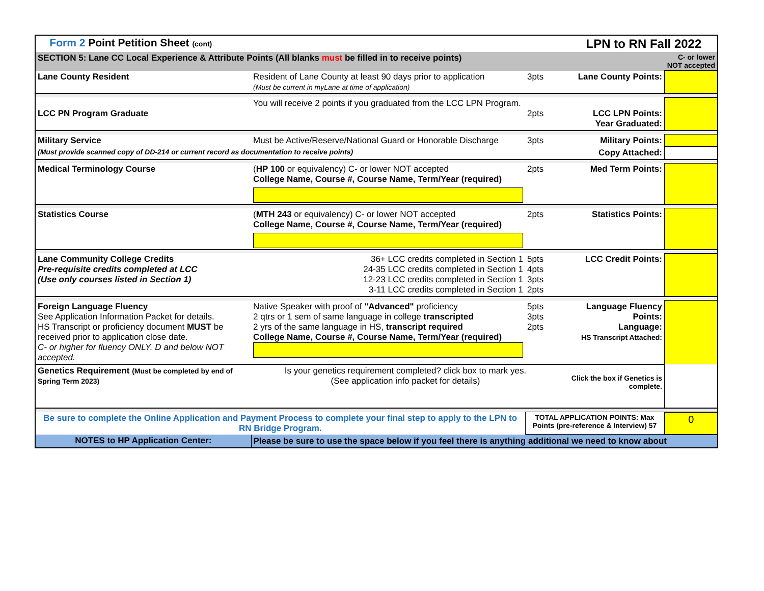| Form 2 Point Petition Sheet (cont) | | | LPN to RN Fall 2022 | |
| SECTION 5: Lane CC Local Experience & Attribute Points (All blanks must be filled in to receive points) | | | | C- or lower NOT accepted |
| Lane County Resident | Resident of Lane County at least 90 days prior to application (Must be current in myLane at time of application) | 3pts | Lane County Points: | |
| LCC PN Program Graduate | You will receive 2 points if you graduated from the LCC LPN Program. | 2pts | LCC LPN Points: Year Graduated: | |
| Military Service | Must be Active/Reserve/National Guard or Honorable Discharge | 3pts | Military Points: | |
| (Must provide scanned copy of DD-214 or current record as documentation to receive points) | | | Copy Attached: | |
| Medical Terminology Course | ( HP 100 or equivalency) C- or lower NOT accepted College Name, Course #, Course Name, Term/Year (required) | 2pts | Med Term Points: | |
| Statistics Course | ( MTH 243 or equivalency) C- or lower NOT accepted College Name, Course #, Course Name, Term/Year (required) | 2pts | Statistics Points: | |
| Lane Community College Credits Pre-requisite credits completed at LCC (Use only courses listed in Section 1) | 36+ LCC credits completed in Section 1 24-35 LCC credits completed in Section 1 12-23 LCC credits completed in Section 1 3-11 LCC credits completed in Section 1 | 5pts 4pts 3pts 2pts | LCC Credit Points: | |
| Foreign Language Fluency See Application Information Packet for details. HS Transcript or proficiency document MUST be received prior to application close date. C- or higher for fluency ONLY. D and below NOT accepted. | Native Speaker with proof of "Advanced" proficiency 2 qtrs or 1 sem of same language in college transcripted 2 yrs of the same language in HS, transcript required College Name, Course #, Course Name, Term/Year (required) | 5pts 3pts 2pts | Language Fluency Points: Language: HS Transcript Attached: | |
| Genetics Requirement (Must be completed by end of Spring Term 2023) | Is your genetics requirement completed? click box to mark yes. (See application info packet for details) | | Click the box if Genetics is complete. | |
| Be sure to complete the Online Application and Payment Process to complete your final step to apply to the LPN to RN Bridge Program. | | TOTAL APPLICATION POINTS: Max Points (pre-reference & Interview) 57 | | 0 |
| NOTES to HP Application Center: | Please be sure to use the space below if you feel there is anything additional we need to know about | | | |